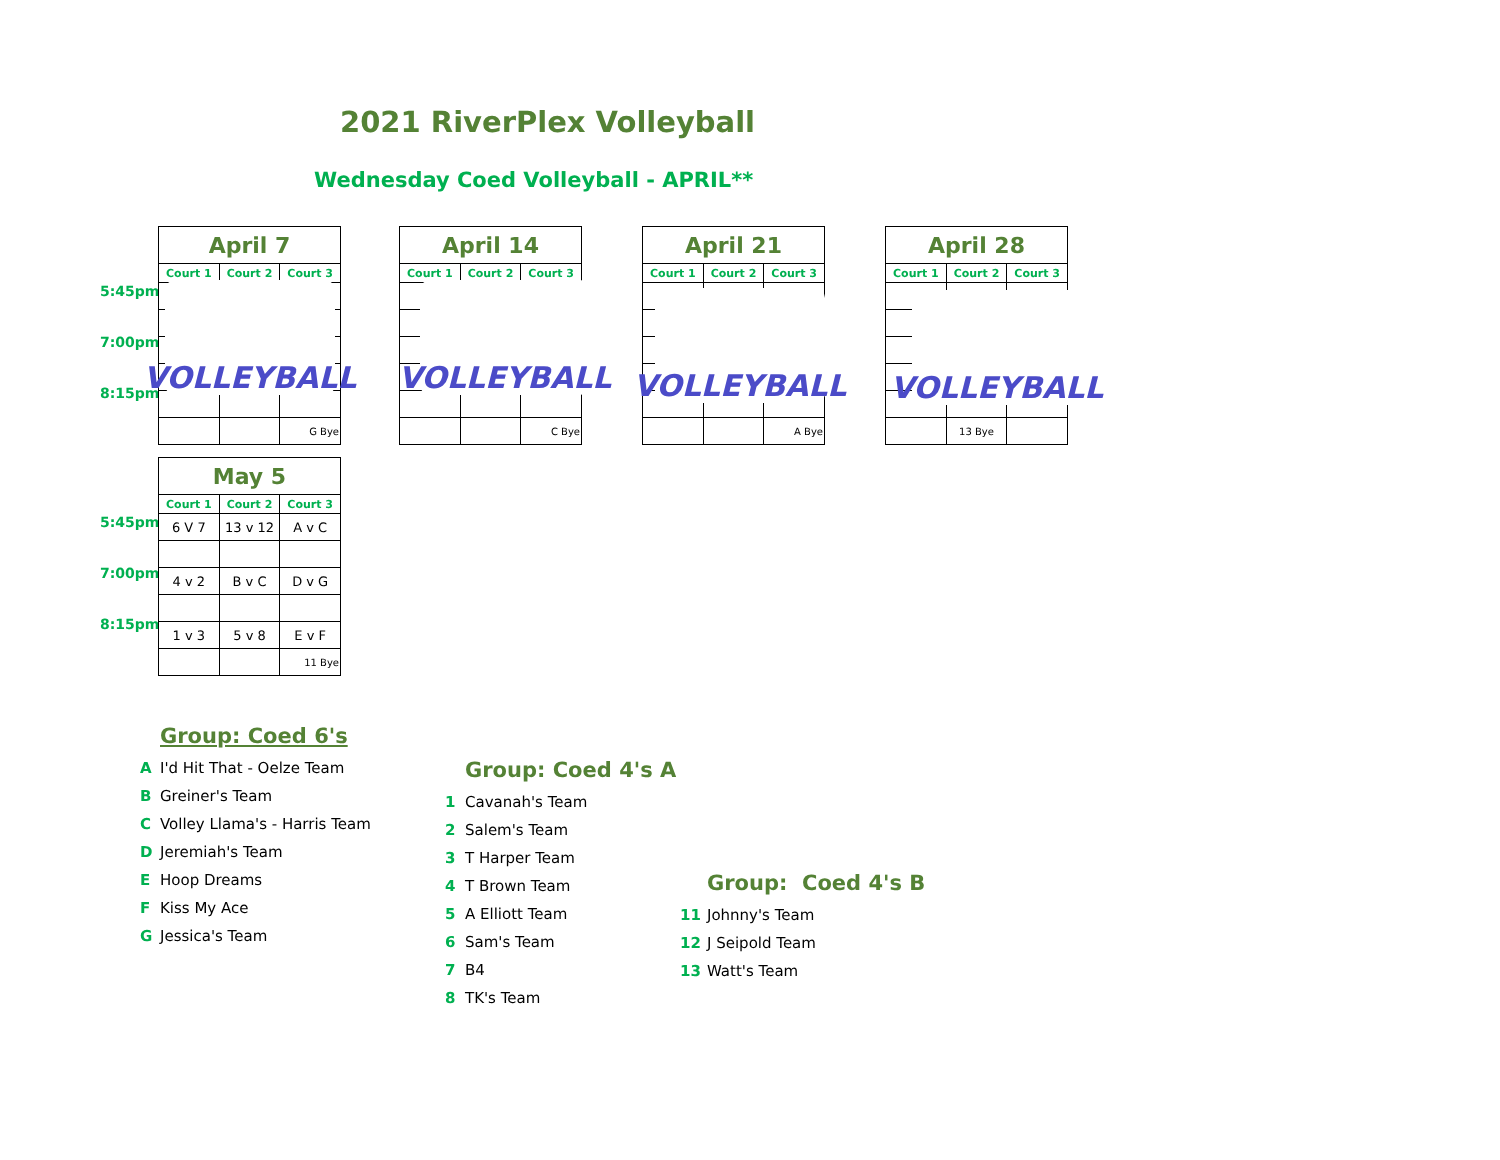2021 RiverPlex Volleyball
Wednesday Coed Volleyball - APRIL**
5:45pm
7:00pm
8:15pm
| April 7 | | |
| --- | --- | --- |
| Court 1 | Court 2 | Court 3 |
| | | G Bye |
VOLLEYBALL
| April 14 | | |
| --- | --- | --- |
| Court 1 | Court 2 | Court 3 |
| | | C Bye |
VOLLEYBALL
| April 21 | | |
| --- | --- | --- |
| Court 1 | Court 2 | Court 3 |
| | | A Bye |
VOLLEYBALL
| April 28 | | |
| --- | --- | --- |
| Court 1 | Court 2 | Court 3 |
| | 13 Bye | |
VOLLEYBALL
5:45pm
7:00pm
8:15pm
| May 5 | | |
| --- | --- | --- |
| Court 1 | Court 2 | Court 3 |
| 6 V 7 | 13 v 12 | A v C |
| 4 v 2 | B v C | D v G |
| 1 v 3 | 5 v 8 | E v F |
| | | 11 Bye |
Group: Coed 6's
A I'd Hit That - Oelze Team
B Greiner's Team
C Volley Llama's - Harris Team
D Jeremiah's Team
E Hoop Dreams
F Kiss My Ace
G Jessica's Team
Group: Coed 4's A
1 Cavanah's Team
2 Salem's Team
3 T Harper Team
4 T Brown Team
5 A Elliott Team
6 Sam's Team
7 B4
8 TK's Team
Group: Coed 4's B
11 Johnny's Team
12 J Seipold Team
13 Watt's Team